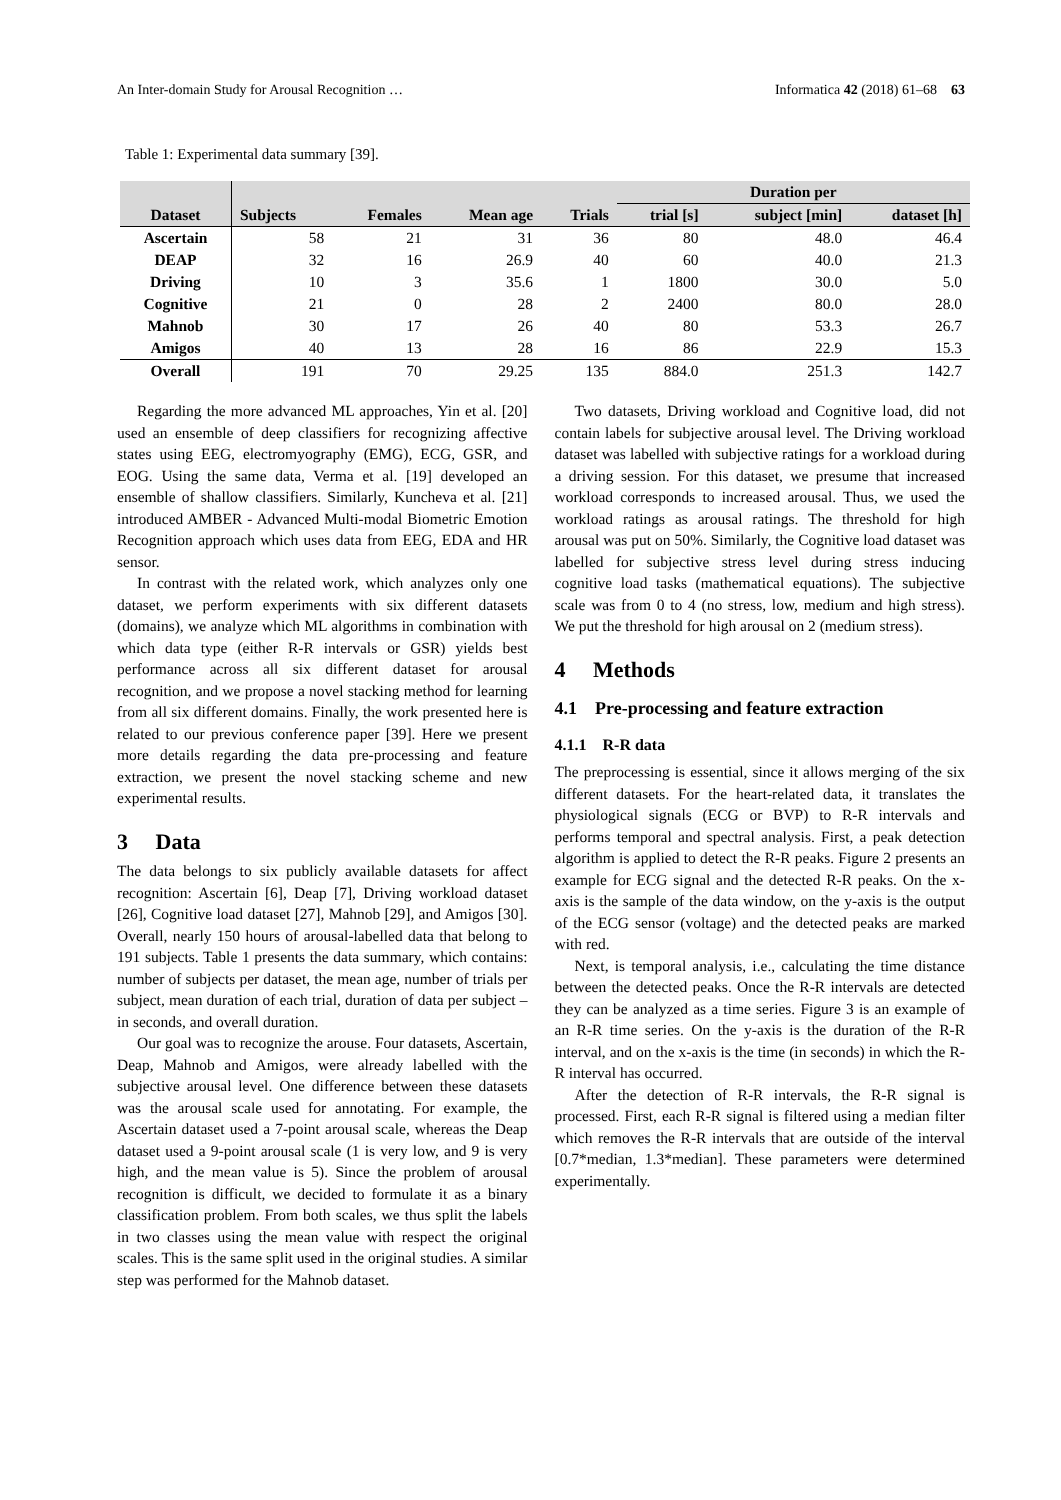An Inter-domain Study for Arousal Recognition … Informatica 42 (2018) 61–68 63
Table 1: Experimental data summary [39].
| | | | | | Duration per | | |
| --- | --- | --- | --- | --- | --- | --- | --- |
| Dataset | Subjects | Females | Mean age | Trials | trial [s] | subject [min] | dataset [h] |
| Ascertain | 58 | 21 | 31 | 36 | 80 | 48.0 | 46.4 |
| DEAP | 32 | 16 | 26.9 | 40 | 60 | 40.0 | 21.3 |
| Driving | 10 | 3 | 35.6 | 1 | 1800 | 30.0 | 5.0 |
| Cognitive | 21 | 0 | 28 | 2 | 2400 | 80.0 | 28.0 |
| Mahnob | 30 | 17 | 26 | 40 | 80 | 53.3 | 26.7 |
| Amigos | 40 | 13 | 28 | 16 | 86 | 22.9 | 15.3 |
| Overall | 191 | 70 | 29.25 | 135 | 884.0 | 251.3 | 142.7 |
Regarding the more advanced ML approaches, Yin et al. [20] used an ensemble of deep classifiers for recognizing affective states using EEG, electromyography (EMG), ECG, GSR, and EOG. Using the same data, Verma et al. [19] developed an ensemble of shallow classifiers. Similarly, Kuncheva et al. [21] introduced AMBER - Advanced Multi-modal Biometric Emotion Recognition approach which uses data from EEG, EDA and HR sensor.
In contrast with the related work, which analyzes only one dataset, we perform experiments with six different datasets (domains), we analyze which ML algorithms in combination with which data type (either R-R intervals or GSR) yields best performance across all six different dataset for arousal recognition, and we propose a novel stacking method for learning from all six different domains. Finally, the work presented here is related to our previous conference paper [39]. Here we present more details regarding the data pre-processing and feature extraction, we present the novel stacking scheme and new experimental results.
3 Data
The data belongs to six publicly available datasets for affect recognition: Ascertain [6], Deap [7], Driving workload dataset [26], Cognitive load dataset [27], Mahnob [29], and Amigos [30]. Overall, nearly 150 hours of arousal-labelled data that belong to 191 subjects. Table 1 presents the data summary, which contains: number of subjects per dataset, the mean age, number of trials per subject, mean duration of each trial, duration of data per subject – in seconds, and overall duration.
Our goal was to recognize the arouse. Four datasets, Ascertain, Deap, Mahnob and Amigos, were already labelled with the subjective arousal level. One difference between these datasets was the arousal scale used for annotating. For example, the Ascertain dataset used a 7-point arousal scale, whereas the Deap dataset used a 9-point arousal scale (1 is very low, and 9 is very high, and the mean value is 5). Since the problem of arousal recognition is difficult, we decided to formulate it as a binary classification problem. From both scales, we thus split the labels in two classes using the mean value with respect the original scales. This is the same split used in the original studies. A similar step was performed for the Mahnob dataset.
Two datasets, Driving workload and Cognitive load, did not contain labels for subjective arousal level. The Driving workload dataset was labelled with subjective ratings for a workload during a driving session. For this dataset, we presume that increased workload corresponds to increased arousal. Thus, we used the workload ratings as arousal ratings. The threshold for high arousal was put on 50%. Similarly, the Cognitive load dataset was labelled for subjective stress level during stress inducing cognitive load tasks (mathematical equations). The subjective scale was from 0 to 4 (no stress, low, medium and high stress). We put the threshold for high arousal on 2 (medium stress).
4 Methods
4.1 Pre-processing and feature extraction
4.1.1 R-R data
The preprocessing is essential, since it allows merging of the six different datasets. For the heart-related data, it translates the physiological signals (ECG or BVP) to R-R intervals and performs temporal and spectral analysis. First, a peak detection algorithm is applied to detect the R-R peaks. Figure 2 presents an example for ECG signal and the detected R-R peaks. On the x-axis is the sample of the data window, on the y-axis is the output of the ECG sensor (voltage) and the detected peaks are marked with red.
Next, is temporal analysis, i.e., calculating the time distance between the detected peaks. Once the R-R intervals are detected they can be analyzed as a time series. Figure 3 is an example of an R-R time series. On the y-axis is the duration of the R-R interval, and on the x-axis is the time (in seconds) in which the R-R interval has occurred.
After the detection of R-R intervals, the R-R signal is processed. First, each R-R signal is filtered using a median filter which removes the R-R intervals that are outside of the interval [0.7*median, 1.3*median]. These parameters were determined experimentally.